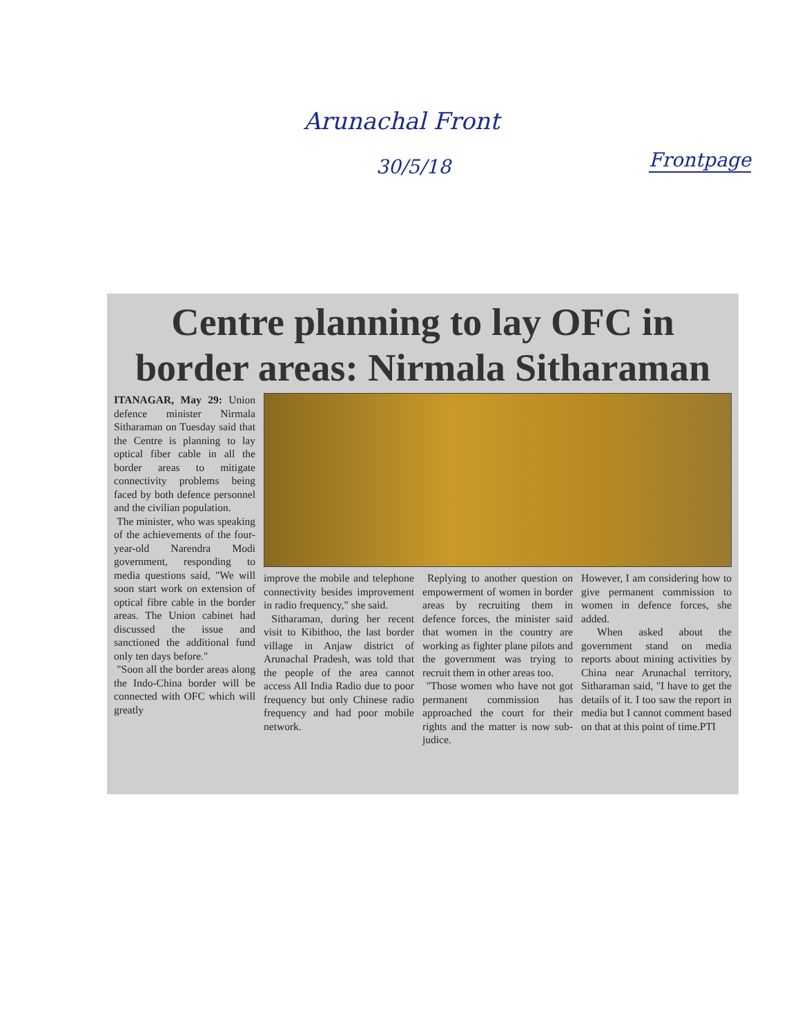Arunachal Front
30/5/18 Frontpage
Centre planning to lay OFC in border areas: Nirmala Sitharaman
ITANAGAR, May 29: Union defence minister Nirmala Sitharaman on Tuesday said that the Centre is planning to lay optical fiber cable in all the border areas to mitigate connectivity problems being faced by both defence personnel and the civilian population.
The minister, who was speaking of the achievements of the four-year-old Narendra Modi government, responding to media questions said, "We will soon start work on extension of optical fibre cable in the border areas. The Union cabinet had discussed the issue and sanctioned the additional fund only ten days before."
"Soon all the border areas along the Indo-China border will be connected with OFC which will greatly
improve the mobile and telephone connectivity besides improvement in radio frequency," she said.
Sitharaman, during her recent visit to Kibithoo, the last border village in Anjaw district of Arunachal Pradesh, was told that the people of the area cannot access All India Radio due to poor frequency but only Chinese radio frequency and had poor mobile network.
Replying to another question on empowerment of women in border areas by recruiting them in defence forces, the minister said that women in the country are working as fighter plane pilots and the government was trying to recruit them in other areas too.
"Those women who have not got permanent commission has approached the court for their rights and the matter is now sub-judice.
However, I am considering how to give permanent commission to women in defence forces, she added.
When asked about the government stand on media reports about mining activities by China near Arunachal territory, Sitharaman said, "I have to get the details of it. I too saw the report in media but I cannot comment based on that at this point of time.PTI